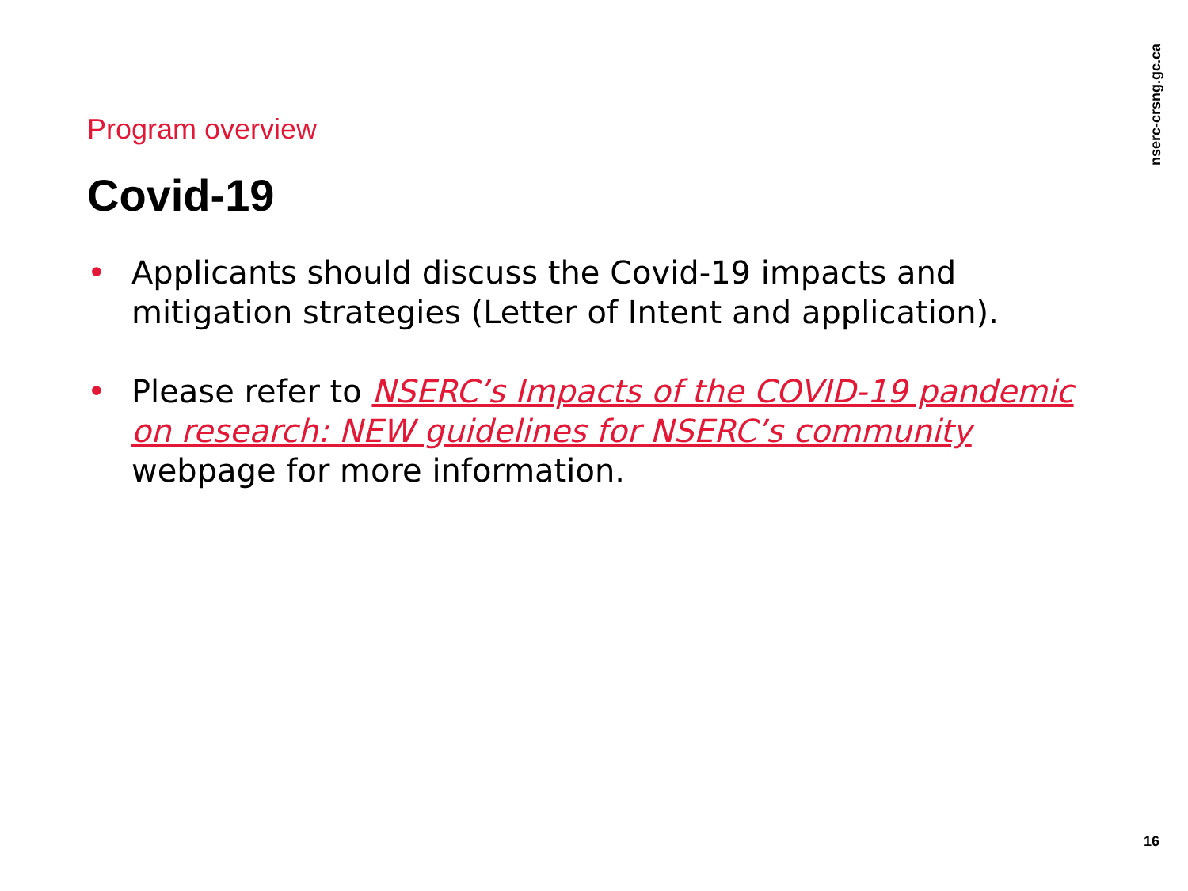nserc-crsng.gc.ca
Program overview
Covid-19
• Applicants should discuss the Covid-19 impacts and mitigation strategies (Letter of Intent and application).
• Please refer to NSERC’s Impacts of the COVID-19 pandemic on research: NEW guidelines for NSERC’s community webpage for more information.
16